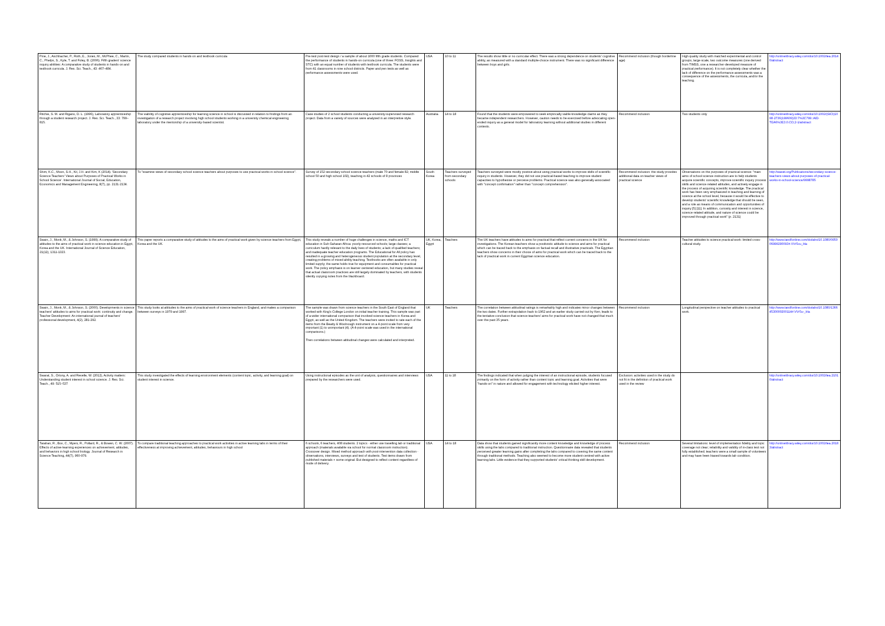| Pine, J., Aschbacher, P., Roth, E., Jones, M., McPhee, C., Martin, C., Phelps, S., Kyle, T. and Foley, B. (2006). Fifth graders' science inquiry abilities: A comparative study of students in hands-on and textbook curricula. J. Res. Sci. Teach., 43: 467–484. | The study compared students in hands-on and textbook curricula | Pre-test post-test design / a sample of about 1000 fifth grade students. Compared the performance of students in hands-on curricula (one of three: FOSS, Insights and STC) with an equal number of students with textbook curricula. The students were from 41 classrooms in nine school districts. Paper and pen tests as well as performance assessments were used. | USA | 10 to 11 | The results show little or no curricular effect. There was a strong dependence on students' cognitive ability, as measured with a standard multiple-choice instrument. There was no significant difference between boys and girls. | Recommend inclusion (though borderline age) | High quality study with matched experimental and control groups, large-scale, two outcome measures (one derived from TIMSS, one a researcher-developed measure of practical performance). It is not completely clear whether the lack of difference on the performance assessments was a consequence of the assessments, the curricula, and/or the teaching. | http://onlinelibrary.wiley.com/doi/10.1002/tea.20140/abstract |
| Ritchie, S. M. and Rigano, D. L. (1996), Laboratory apprenticeship through a student research project. J. Res. Sci. Teach., 33: 799–815. | The viability of cognitive apprenticeship for learning science in school is discussed in relation to findings from an investigation of a research project involving high school students working in a university chemical engineering laboratory under the mentorship of a university-based scientist. | Case studies of 2 school students conducting a university-supervised research project. Data from a variety of sources were analysed in an interpretive style. | Australia | 14 to 18 | Found that the students were empowered to seek empirically viable knowledge claims as they became independent researchers. However, caution needs to be exercised before advocating open-ended inquiry as a general model for laboratory learning without additional studies in different contexts. | Recommend inclusion | Two students only | http://onlinelibrary.wiley.com/doi/10.1002/(SICI)1098-2736(199609)33:7%3C799::AID-TEA6%3E3.0.CO;2-1/abstract |
| Shim, K.C., Moon, S.H., Kil, J.H. and Kim, K (2014). 'Secondary Science Teachers' Views about Purposes of Practical Works in School Science'. International Journal of Social, Education, Economics and Management Engineering, 8(7), pp. 2131-2134. | To "examine views of secondary school science teachers about purposes to use practical works in school science". | Survey of 152 secondary school science teachers (male 70 and female 82; middle school 50 and high school 102), teaching in 42 schools of 8 provinces | South Korea | Teachers surveyed from secondary schools | Teachers surveyed were mostly positive about using practical works to improve skills of scientific inquiry in students. However, they did not use practical-based teaching to improve student capacities to hypothesise or perceive problems. Practical science was also generally associated with "concept confirmation" rather than "concept comprehension". | Recommend inclusion: the study provides additional data on teacher views of practical science | Observations on the purposes of practical science: "main aims of school science instruction are to help students acquire scientific concepts, improve scientific inquiry process skills and science-related attitudes, and actively engage in the process of acquiring scientific knowledge. The practical work has been very emphasized in teaching and learning of science at the school level, because it would be effective to develop students' scientific knowledge that should be seen, and a role as means of communication and opportunities of inquiry [5] [11]. In addition, curiosity and interest in science, science-related attitude, and nature of science could be improved through practical work" (p. 2131) | http://waset.org/Publications/secondary-science-teachers-views-about-purposes-of-practical-works-in-school-science/9998785 |
| Swain, J., Monk, M., & Johnson, S. (1999). A comparative study of attitudes to the aims of practical work in science education in Egypt, Korea and the UK. International Journal of Science Education, 21(12), 1311-1323. | This paper reports a comparative study of attitudes to the aims of practical work given by science teachers from Egypt, Korea and the UK. | This study reveals a number of huge challenges in science, maths and ICT education in Sub-Saharan Africa: poorly-resourced schools; large classes; a curriculum hardly relevant to the daily lives of students; a lack of qualified teachers; and inadequate teacher education programs. The Educational for All policy has resulted in a growing and heterogeneous student population at the secondary level, creating problems of mixed ability teaching. Textbooks are often available in only limited supply; the same holds true for equipment and consumables for practical work. The policy emphasis is on learner-centered education, but many studies reveal that actual classroom practices are still largely dominated by teachers, with students silently copying notes from the blackboard. | UK, Korea, Egypt | Teachers | The UK teachers have attitudes to aims for practical that reflect current concerns in the UK for investigations. The Korean teachers show a positivistic attitude to science and aims for practical which can be traced back to the emphasis on factual recall and illustrative practicals. The Egyptian teachers show concerns in their choice of aims for practical work which can be traced back to the lack of practical work in current Egyptian science education. | Recommend inclusion | Teacher attitudes to science practical work: limited cross-cultural study. | http://www.tandfonline.com/doi/abs/10.1080/095006999290093#.VVr5cu_bla |
| Swain, J., Monk, M., & Johnson, S. (2000). Developments in science teachers' attitudes to aims for practical work: continuity and change. Teacher Development: An international journal of teachers' professional development, 4(2), 281-292. | This study looks at attitudes to the aims of practical work of science teachers in England, and makes a comparison between surveys in 1979 and 1997. | The sample was drawn from science teachers in the South East of England that worked with King's College London on initial teacher training. This sample was part of a wider international comparison that involved science teachers in Korea and Egypt, as well as the United Kingdom. The teachers were invited to rate each of the items from the Beatty & Woolnough instrument on a 4-point scale from very important (1) to unimportant (4). (A 4-point scale was used in the international comparisons.) Then correlations between attitudinal changes were calculated and interpreted. | UK | Teachers | The correlation between attitudinal ratings is remarkably high and indicates minor changes between the two dates. Further extrapolation back to 1962 and an earlier study carried out by Kerr, leads to the tentative conclusion that science teachers' aims for practical work have not changed that much over the past 35 years. | Recommend inclusion | Longitudinal perspective on teacher attitudes to practical work. | http://www.tandfonline.com/doi/abs/10.1080/13664530000200114#.VVr5u-_bla |
| Swarat, S., Ortony, A. and Revelle, W. (2012), Activity matters: Understanding student interest in school science. J. Res. Sci. Teach., 49: 515–537 | This study investigated the effects of learning environment elements (content topic, activity, and learning goal) on student interest in science. | Using instructional episodes as the unit of analysis, questionnaires and interviews prepared by the researchers were used. | USA | 11 to 18 | The findings indicated that when judging the interest of an instructional episode, students focused primarily on the form of activity rather than content topic and learning goal. Activities that were "hands-on" in nature and allowed for engagement with technology elicited higher interest. | Exclusion: activities used in the study do not fit in the definition of practical work used in the review | | http://onlinelibrary.wiley.com/doi/10.1002/tea.21010/abstract |
| Taraban, R., Box, C., Myers, R., Pollard, R., & Bowen, C. W. (2007). Effects of active-learning experiences on achievement, attitudes, and behaviors in high school biology. Journal of Research in Science Teaching, 44(7), 960-979. | To compare traditional teaching approaches to practical work activities in active learning labs in terms of their effectiveness at improving achievement, attitudes, behaviours in high school | 6 schools, 6 teachers, 408 students. 2 topics - either use travelling lab or traditional approach (materials available via school for normal classroom instruction). Crossover design. Mixed method approach with post-intervention data collection - observations, interviews, surveys and test of students. Test items drawn from published materials + some original. But designed to reflect content regardless of mode of delivery. | USA | 14 to 18 | Data show that students gained significantly more content knowledge and knowledge of process skills using the labs compared to traditional instruction. Questionnaire data revealed that students perceived greater learning gains after completing the labs compared to covering the same content through traditional methods. Teaching also seemed to become more student-centred with active learning labs. Little evidence that they supported students' critical thinking skill development. | Recommend inclusion | Several limitations: level of implementation fidelity and topic coverage not clear; reliability and validity of in-class test not fully established; teachers were a small sample of volunteers and may have been biased towards lab condition. | http://onlinelibrary.wiley.com/doi/10.1002/tea.20183/abstract |